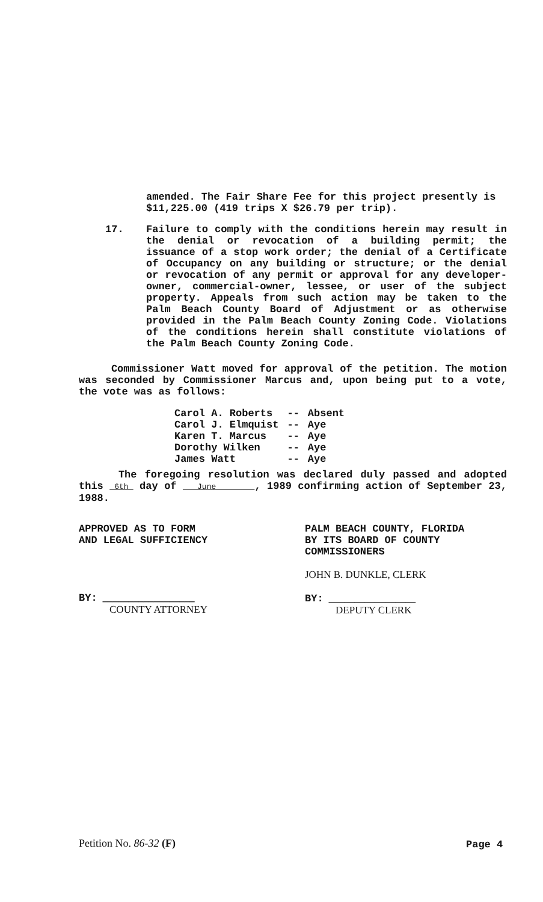amended. The Fair Share Fee for this project presently is $11,225.00 (419 trips X $26.79 per trip).
17. Failure to comply with the conditions herein may result in the denial or revocation of a building permit; the issuance of a stop work order; the denial of a Certificate of Occupancy on any building or structure; or the denial or revocation of any permit or approval for any developer-owner, commercial-owner, lessee, or user of the subject property. Appeals from such action may be taken to the Palm Beach County Board of Adjustment or as otherwise provided in the Palm Beach County Zoning Code. Violations of the conditions herein shall constitute violations of the Palm Beach County Zoning Code.
Commissioner Watt moved for approval of the petition. The motion was seconded by Commissioner Marcus and, upon being put to a vote, the vote was as follows:
| Carol A. Roberts | -- | Absent |
| Carol J. Elmquist | -- | Aye |
| Karen T. Marcus | -- | Aye |
| Dorothy Wilken | -- | Aye |
| James Watt | -- | Aye |
The foregoing resolution was declared duly passed and adopted this 6th day of June , 1989 confirming action of September 23, 1988.
APPROVED AS TO FORM
AND LEGAL SUFFICIENCY
BY: __________________
COUNTY ATTORNEY
PALM BEACH COUNTY, FLORIDA
BY ITS BOARD OF COUNTY
COMMISSIONERS
JOHN B. DUNKLE, CLERK
BY: _________________
DEPUTY CLERK
Petition No. 86-32 (F) Page 4